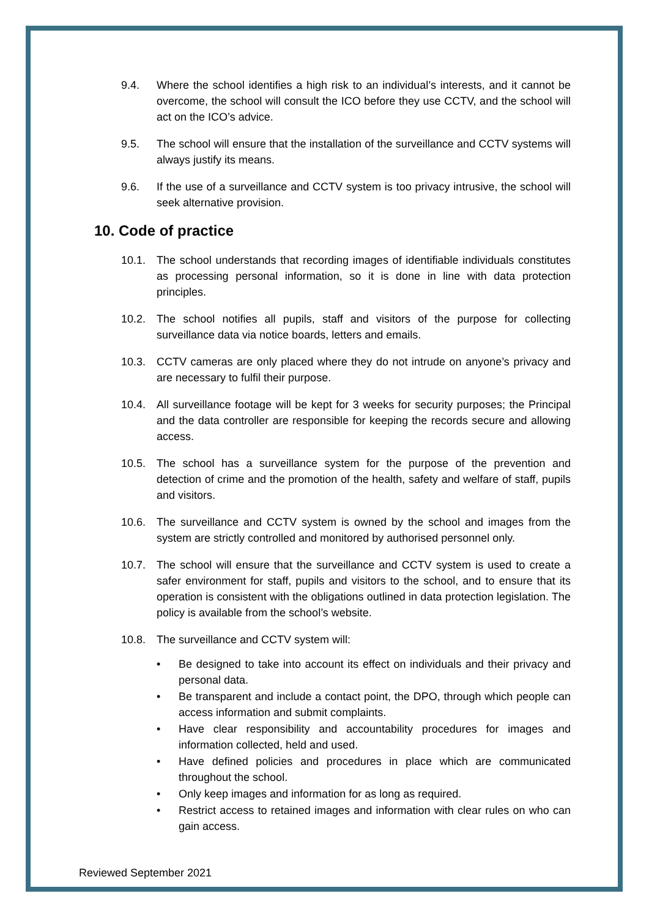9.4. Where the school identifies a high risk to an individual’s interests, and it cannot be overcome, the school will consult the ICO before they use CCTV, and the school will act on the ICO’s advice.
9.5. The school will ensure that the installation of the surveillance and CCTV systems will always justify its means.
9.6. If the use of a surveillance and CCTV system is too privacy intrusive, the school will seek alternative provision.
10. Code of practice
10.1. The school understands that recording images of identifiable individuals constitutes as processing personal information, so it is done in line with data protection principles.
10.2. The school notifies all pupils, staff and visitors of the purpose for collecting surveillance data via notice boards, letters and emails.
10.3. CCTV cameras are only placed where they do not intrude on anyone’s privacy and are necessary to fulfil their purpose.
10.4. All surveillance footage will be kept for 3 weeks for security purposes; the Principal and the data controller are responsible for keeping the records secure and allowing access.
10.5. The school has a surveillance system for the purpose of the prevention and detection of crime and the promotion of the health, safety and welfare of staff, pupils and visitors.
10.6. The surveillance and CCTV system is owned by the school and images from the system are strictly controlled and monitored by authorised personnel only.
10.7. The school will ensure that the surveillance and CCTV system is used to create a safer environment for staff, pupils and visitors to the school, and to ensure that its operation is consistent with the obligations outlined in data protection legislation. The policy is available from the school’s website.
10.8. The surveillance and CCTV system will:
• Be designed to take into account its effect on individuals and their privacy and personal data.
• Be transparent and include a contact point, the DPO, through which people can access information and submit complaints.
• Have clear responsibility and accountability procedures for images and information collected, held and used.
• Have defined policies and procedures in place which are communicated throughout the school.
• Only keep images and information for as long as required.
• Restrict access to retained images and information with clear rules on who can gain access.
Reviewed September 2021